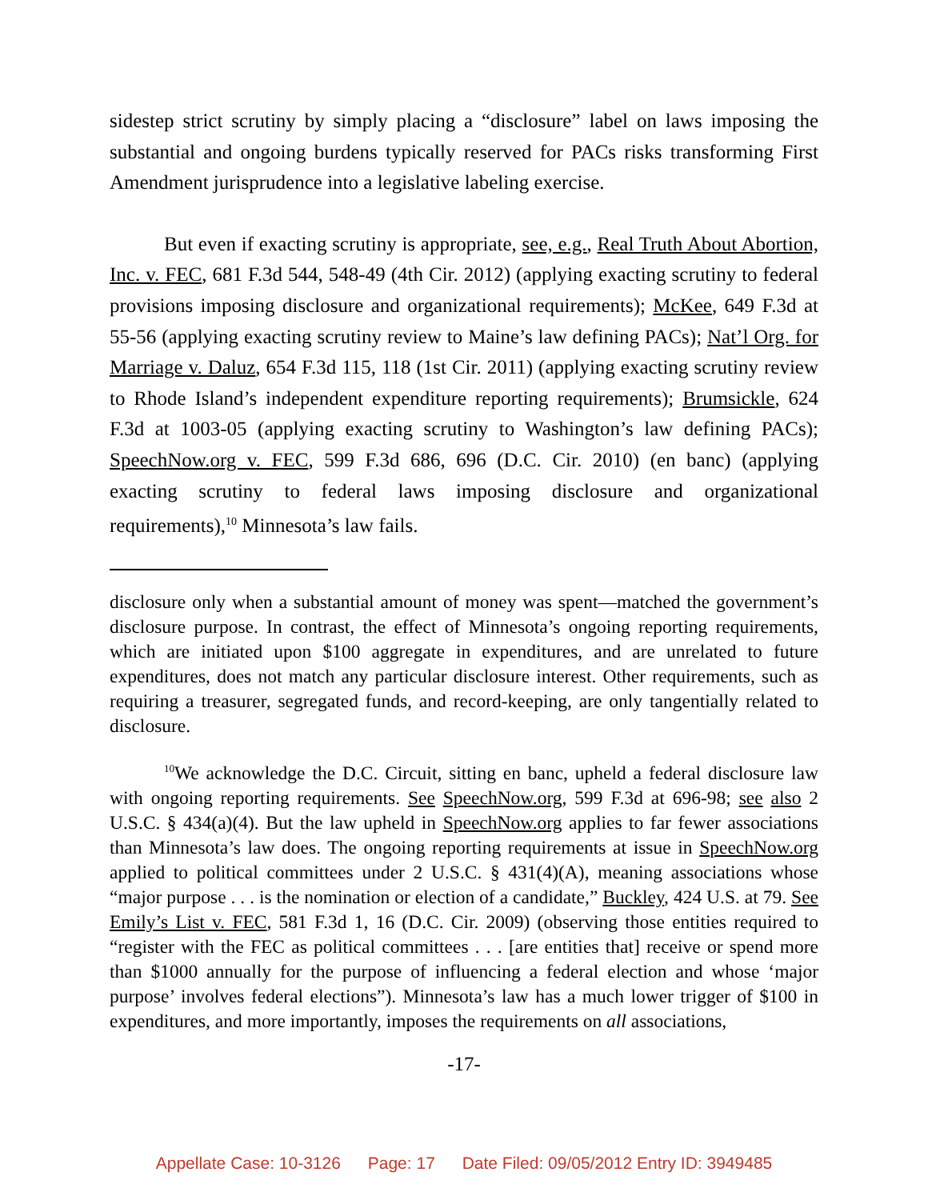sidestep strict scrutiny by simply placing a “disclosure” label on laws imposing the substantial and ongoing burdens typically reserved for PACs risks transforming First Amendment jurisprudence into a legislative labeling exercise.
But even if exacting scrutiny is appropriate, see, e.g., Real Truth About Abortion, Inc. v. FEC, 681 F.3d 544, 548-49 (4th Cir. 2012) (applying exacting scrutiny to federal provisions imposing disclosure and organizational requirements); McKee, 649 F.3d at 55-56 (applying exacting scrutiny review to Maine’s law defining PACs); Nat’l Org. for Marriage v. Daluz, 654 F.3d 115, 118 (1st Cir. 2011) (applying exacting scrutiny review to Rhode Island’s independent expenditure reporting requirements); Brumsickle, 624 F.3d at 1003-05 (applying exacting scrutiny to Washington’s law defining PACs); SpeechNow.org v. FEC, 599 F.3d 686, 696 (D.C. Cir. 2010) (en banc) (applying exacting scrutiny to federal laws imposing disclosure and organizational requirements),<sup>10</sup> Minnesota’s law fails.
disclosure only when a substantial amount of money was spent—matched the government’s disclosure purpose. In contrast, the effect of Minnesota’s ongoing reporting requirements, which are initiated upon $100 aggregate in expenditures, and are unrelated to future expenditures, does not match any particular disclosure interest. Other requirements, such as requiring a treasurer, segregated funds, and record-keeping, are only tangentially related to disclosure.
<sup>10</sup> We acknowledge the D.C. Circuit, sitting en banc, upheld a federal disclosure law with ongoing reporting requirements. See SpeechNow.org, 599 F.3d at 696-98; see also 2 U.S.C. § 434(a)(4). But the law upheld in SpeechNow.org applies to far fewer associations than Minnesota’s law does. The ongoing reporting requirements at issue in SpeechNow.org applied to political committees under 2 U.S.C. § 431(4)(A), meaning associations whose “major purpose . . . is the nomination or election of a candidate,” Buckley, 424 U.S. at 79. See Emily’s List v. FEC, 581 F.3d 1, 16 (D.C. Cir. 2009) (observing those entities required to “register with the FEC as political committees . . . [are entities that] receive or spend more than $1000 annually for the purpose of influencing a federal election and whose ‘major purpose’ involves federal elections”). Minnesota’s law has a much lower trigger of $100 in expenditures, and more importantly, imposes the requirements on all associations,
-17-
Appellate Case: 10-3126 Page: 17 Date Filed: 09/05/2012 Entry ID: 3949485